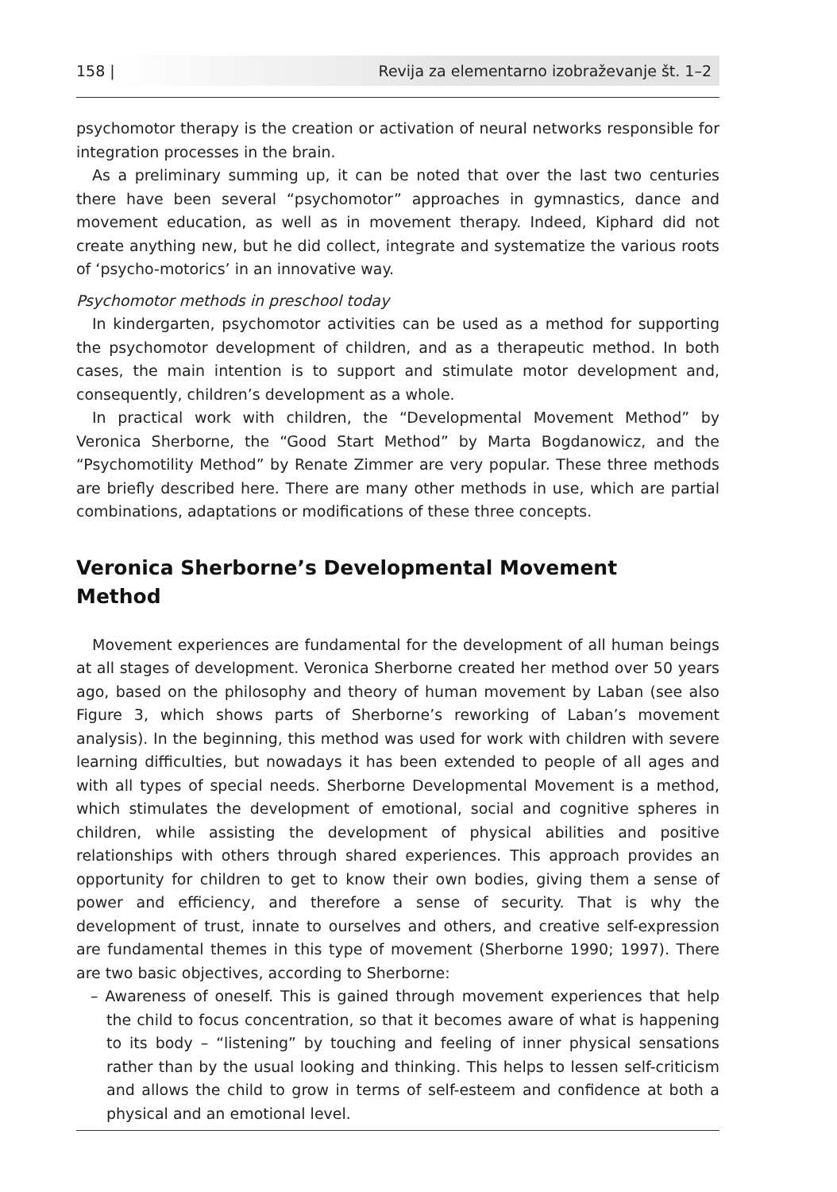158 | Revija za elementarno izobraževanje št. 1–2
psychomotor therapy is the creation or activation of neural networks responsible for integration processes in the brain.
As a preliminary summing up, it can be noted that over the last two centuries there have been several “psychomotor” approaches in gymnastics, dance and movement education, as well as in movement therapy. Indeed, Kiphard did not create anything new, but he did collect, integrate and systematize the various roots of ‘psycho-motorics’ in an innovative way.
Psychomotor methods in preschool today
In kindergarten, psychomotor activities can be used as a method for supporting the psychomotor development of children, and as a therapeutic method. In both cases, the main intention is to support and stimulate motor development and, consequently, children’s development as a whole.
In practical work with children, the “Developmental Movement Method” by Veronica Sherborne, the “Good Start Method” by Marta Bogdanowicz, and the “Psychomotility Method” by Renate Zimmer are very popular. These three methods are briefly described here. There are many other methods in use, which are partial combinations, adaptations or modifications of these three concepts.
Veronica Sherborne’s Developmental Movement
Method
Movement experiences are fundamental for the development of all human beings at all stages of development. Veronica Sherborne created her method over 50 years ago, based on the philosophy and theory of human movement by Laban (see also Figure 3, which shows parts of Sherborne’s reworking of Laban’s movement analysis). In the beginning, this method was used for work with children with severe learning difficulties, but nowadays it has been extended to people of all ages and with all types of special needs. Sherborne Developmental Movement is a method, which stimulates the development of emotional, social and cognitive spheres in children, while assisting the development of physical abilities and positive relationships with others through shared experiences. This approach provides an opportunity for children to get to know their own bodies, giving them a sense of power and efficiency, and therefore a sense of security. That is why the development of trust, innate to ourselves and others, and creative self-expression are fundamental themes in this type of movement (Sherborne 1990; 1997). There are two basic objectives, according to Sherborne:
– Awareness of oneself. This is gained through movement experiences that help the child to focus concentration, so that it becomes aware of what is happening to its body – “listening” by touching and feeling of inner physical sensations rather than by the usual looking and thinking. This helps to lessen self-criticism and allows the child to grow in terms of self-esteem and confidence at both a physical and an emotional level.